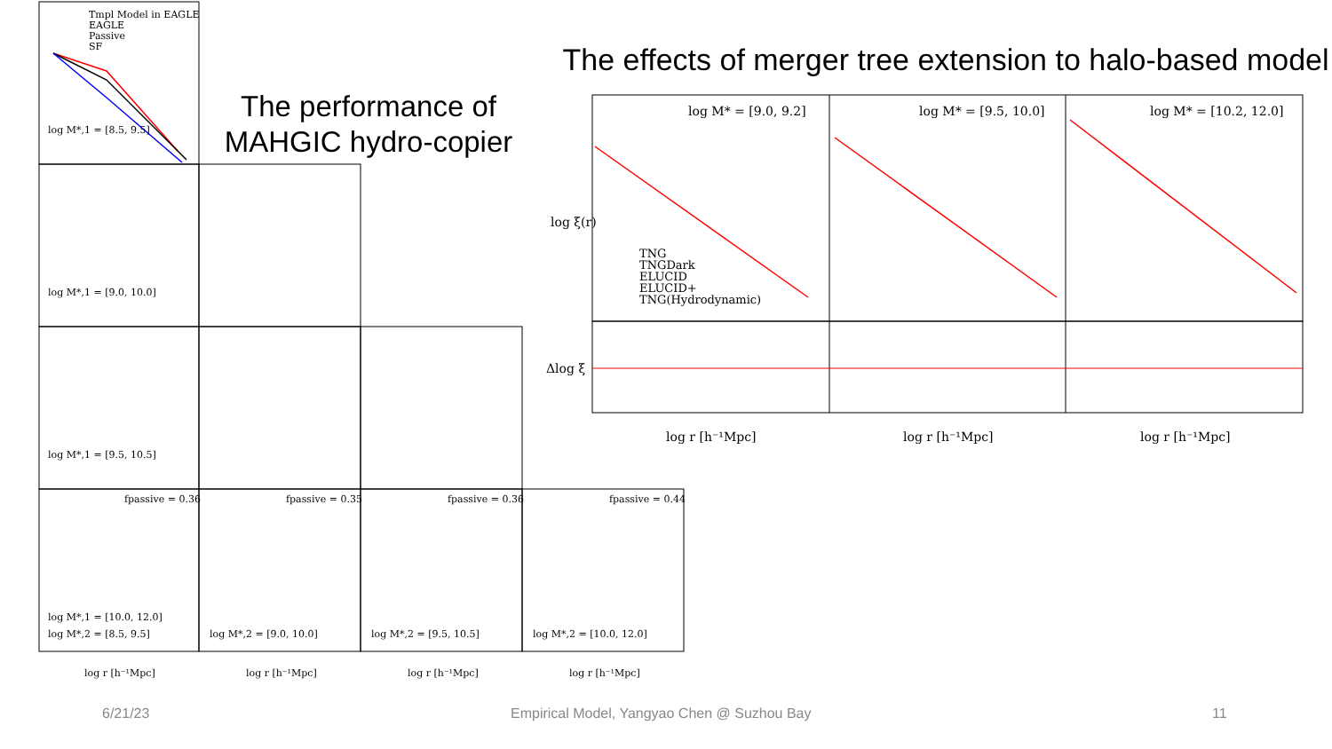Tmpl Model in EAGLE
EAGLE
Passive
SF
log M*,1 = [8.5, 9.5]
log M*,1 = [9.0, 10.0]
log M*,1 = [9.5, 10.5]
log M*,1 = [10.0, 12.0]
log M*,2 = [8.5, 9.5]
log M*,2 = [9.0, 10.0]
log M*,2 = [9.5, 10.5]
log M*,2 = [10.0, 12.0]
fpassive = 0.36
fpassive = 0.35
fpassive = 0.36
fpassive = 0.44
log r [h⁻¹Mpc]
log r [h⁻¹Mpc]
log r [h⁻¹Mpc]
log r [h⁻¹Mpc]
The performance of MAHGIC hydro-copier
The effects of merger tree extension to halo-based model
log M* = [9.0, 9.2]
log M* = [9.5, 10.0]
log M* = [10.2, 12.0]
TNG
TNGDark
ELUCID
ELUCID+
TNG(Hydrodynamic)
log ξ(r)
Δlog ξ
log r [h⁻¹Mpc]
log r [h⁻¹Mpc]
log r [h⁻¹Mpc]
6/21/23
Empirical Model, Yangyao Chen @ Suzhou Bay
11